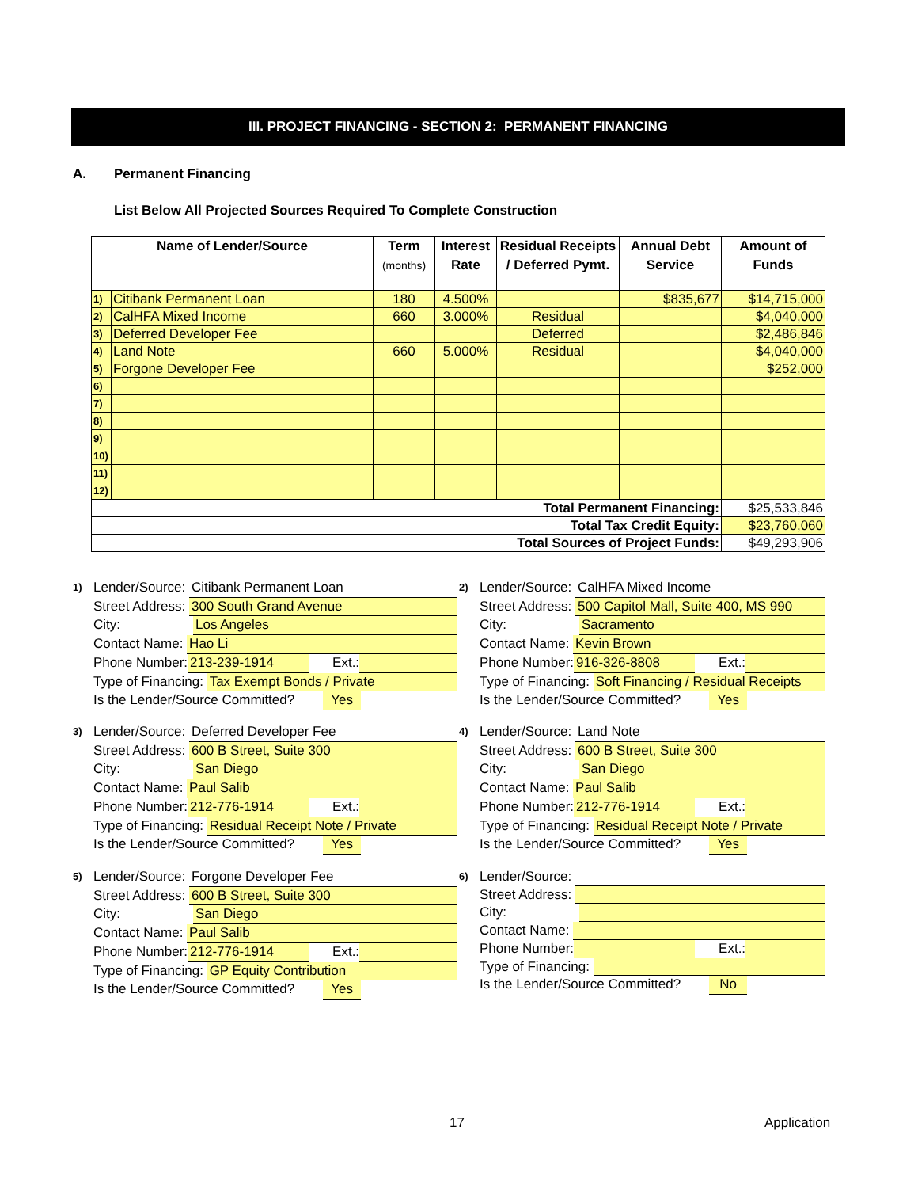III. PROJECT FINANCING - SECTION 2: PERMANENT FINANCING
A. Permanent Financing
List Below All Projected Sources Required To Complete Construction
| Name of Lender/Source | | Term (months) | Interest Rate | Residual Receipts / Deferred Pymt. | Annual Debt Service | Amount of Funds |
| --- | --- | --- | --- | --- | --- | --- |
| 1) | Citibank Permanent Loan | 180 | 4.500% | | $835,677 | $14,715,000 |
| 2) | CalHFA Mixed Income | 660 | 3.000% | Residual | | $4,040,000 |
| 3) | Deferred Developer Fee | | | Deferred | | $2,486,846 |
| 4) | Land Note | 660 | 5.000% | Residual | | $4,040,000 |
| 5) | Forgone Developer Fee | | | | | $252,000 |
| 6) | | | | | | |
| 7) | | | | | | |
| 8) | | | | | | |
| 9) | | | | | | |
| 10) | | | | | | |
| 11) | | | | | | |
| 12) | | | | | | |
| Total Permanent Financing: | | | | | | $25,533,846 |
| Total Tax Credit Equity: | | | | | | $23,760,060 |
| Total Sources of Project Funds: | | | | | | $49,293,906 |
1)
Lender/Source: Citibank Permanent Loan
Street Address: 300 South Grand Avenue
City: Los Angeles
Contact Name: Hao Li
Phone Number: 213-239-1914 Ext.:
Type of Financing: Tax Exempt Bonds / Private
Is the Lender/Source Committed? Yes
2)
Lender/Source: CalHFA Mixed Income
Street Address: 500 Capitol Mall, Suite 400, MS 990
City: Sacramento
Contact Name: Kevin Brown
Phone Number: 916-326-8808 Ext.:
Type of Financing: Soft Financing / Residual Receipts
Is the Lender/Source Committed? Yes
3)
Lender/Source: Deferred Developer Fee
Street Address: 600 B Street, Suite 300
City: San Diego
Contact Name: Paul Salib
Phone Number: 212-776-1914 Ext.:
Type of Financing: Residual Receipt Note / Private
Is the Lender/Source Committed? Yes
4)
Lender/Source: Land Note
Street Address: 600 B Street, Suite 300
City: San Diego
Contact Name: Paul Salib
Phone Number: 212-776-1914 Ext.:
Type of Financing: Residual Receipt Note / Private
Is the Lender/Source Committed? Yes
5)
Lender/Source: Forgone Developer Fee
Street Address: 600 B Street, Suite 300
City: San Diego
Contact Name: Paul Salib
Phone Number: 212-776-1914 Ext.:
Type of Financing: GP Equity Contribution
Is the Lender/Source Committed? Yes
6)
Lender/Source:
Street Address:
City:
Contact Name:
Phone Number: Ext.:
Type of Financing:
Is the Lender/Source Committed? No
17 Application